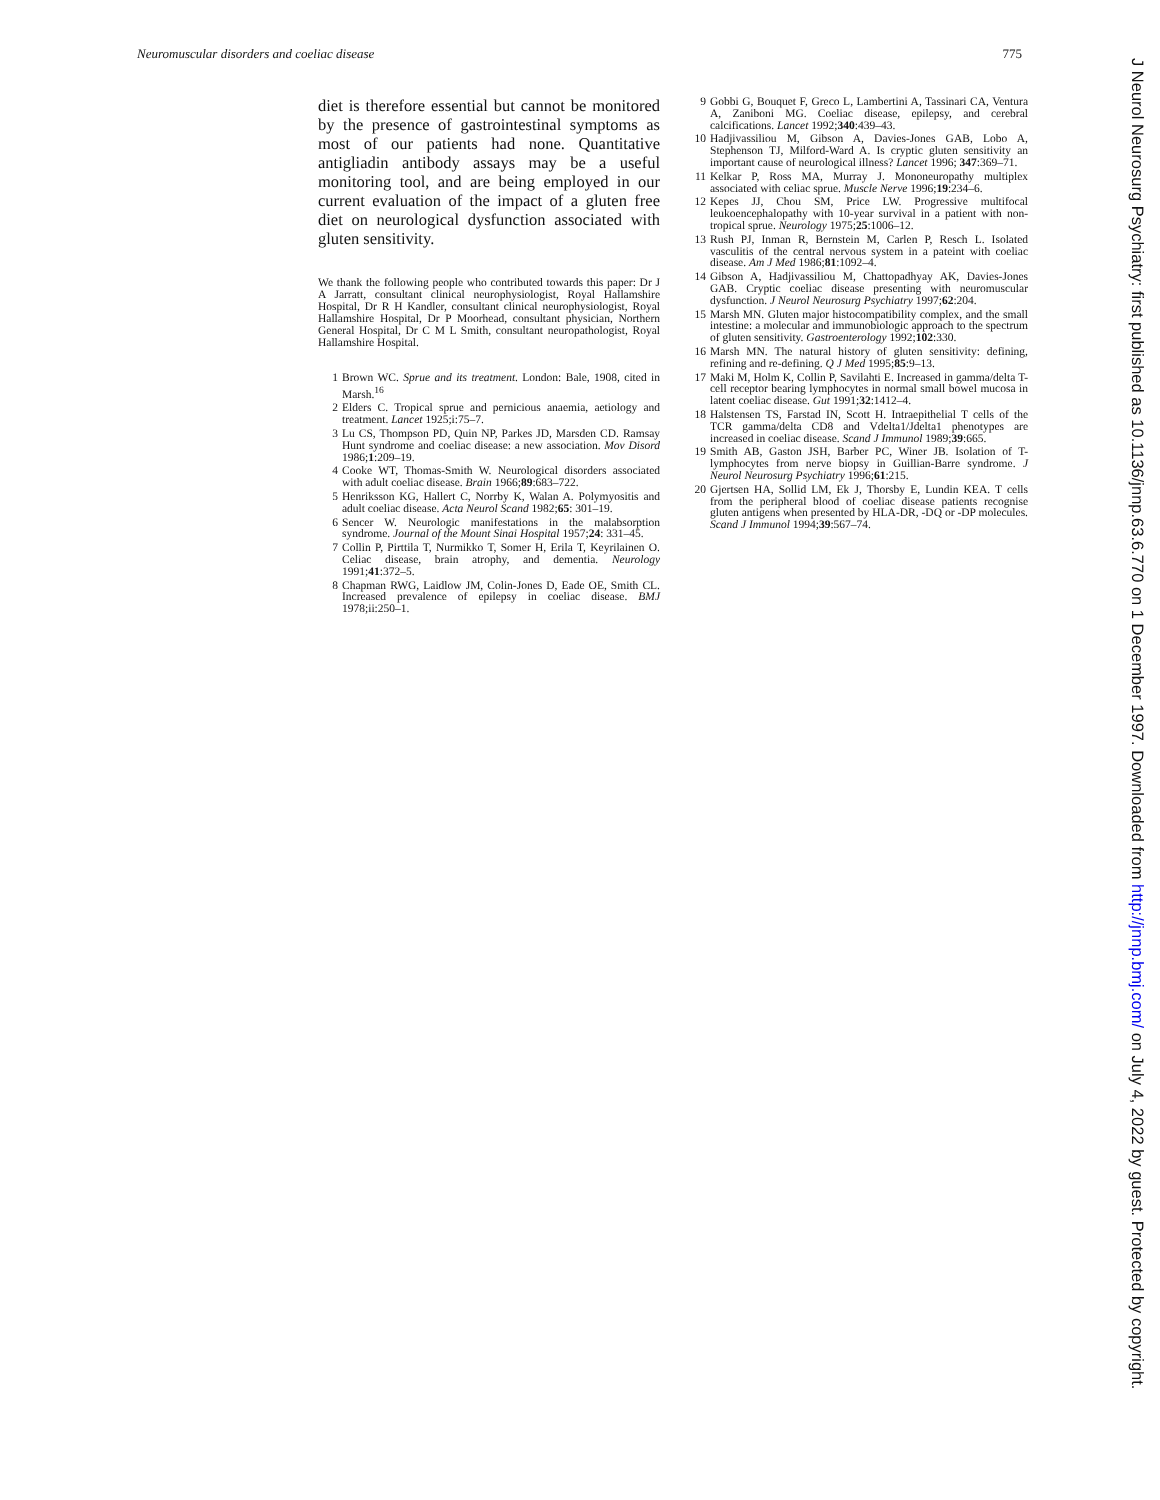Neuromuscular disorders and coeliac disease 775
diet is therefore essential but cannot be monitored by the presence of gastrointestinal symptoms as most of our patients had none. Quantitative antigliadin antibody assays may be a useful monitoring tool, and are being employed in our current evaluation of the impact of a gluten free diet on neurological dysfunction associated with gluten sensitivity.
We thank the following people who contributed towards this paper: Dr J A Jarratt, consultant clinical neurophysiologist, Royal Hallamshire Hospital, Dr R H Kandler, consultant clinical neurophysiologist, Royal Hallamshire Hospital, Dr P Moorhead, consultant physician, Northern General Hospital, Dr C M L Smith, consultant neuropathologist, Royal Hallamshire Hospital.
1 Brown WC. Sprue and its treatment. London: Bale, 1908, cited in Marsh.<sup>16</sup>
2 Elders C. Tropical sprue and pernicious anaemia, aetiology and treatment. Lancet 1925;i:75–7.
3 Lu CS, Thompson PD, Quin NP, Parkes JD, Marsden CD. Ramsay Hunt syndrome and coeliac disease: a new association. Mov Disord 1986;1:209–19.
4 Cooke WT, Thomas-Smith W. Neurological disorders associated with adult coeliac disease. Brain 1966;89:683–722.
5 Henriksson KG, Hallert C, Norrby K, Walan A. Polymyositis and adult coeliac disease. Acta Neurol Scand 1982;65: 301–19.
6 Sencer W. Neurologic manifestations in the malabsorption syndrome. Journal of the Mount Sinai Hospital 1957;24: 331–45.
7 Collin P, Pirttila T, Nurmikko T, Somer H, Erila T, Keyrilainen O. Celiac disease, brain atrophy, and dementia. Neurology 1991;41:372–5.
8 Chapman RWG, Laidlow JM, Colin-Jones D, Eade OE, Smith CL. Increased prevalence of epilepsy in coeliac disease. BMJ 1978;ii:250–1.
9 Gobbi G, Bouquet F, Greco L, Lambertini A, Tassinari CA, Ventura A, Zaniboni MG. Coeliac disease, epilepsy, and cerebral calcifications. Lancet 1992;340:439–43.
10 Hadjivassiliou M, Gibson A, Davies-Jones GAB, Lobo A, Stephenson TJ, Milford-Ward A. Is cryptic gluten sensitivity an important cause of neurological illness? Lancet 1996; 347:369–71.
11 Kelkar P, Ross MA, Murray J. Mononeuropathy multiplex associated with celiac sprue. Muscle Nerve 1996;19:234–6.
12 Kepes JJ, Chou SM, Price LW. Progressive multifocal leukoencephalopathy with 10-year survival in a patient with non-tropical sprue. Neurology 1975;25:1006–12.
13 Rush PJ, Inman R, Bernstein M, Carlen P, Resch L. Isolated vasculitis of the central nervous system in a pateint with coeliac disease. Am J Med 1986;81:1092–4.
14 Gibson A, Hadjivassiliou M, Chattopadhyay AK, Davies-Jones GAB. Cryptic coeliac disease presenting with neuromuscular dysfunction. J Neurol Neurosurg Psychiatry 1997;62:204.
15 Marsh MN. Gluten major histocompatibility complex, and the small intestine: a molecular and immunobiologic approach to the spectrum of gluten sensitivity. Gastroenterology 1992;102:330.
16 Marsh MN. The natural history of gluten sensitivity: defining, refining and re-defining. Q J Med 1995;85:9–13.
17 Maki M, Holm K, Collin P, Savilahti E. Increased in gamma/delta T-cell receptor bearing lymphocytes in normal small bowel mucosa in latent coeliac disease. Gut 1991;32:1412–4.
18 Halstensen TS, Farstad IN, Scott H. Intraepithelial T cells of the TCR gamma/delta CD8 and Vdelta1/Jdelta1 phenotypes are increased in coeliac disease. Scand J Immunol 1989;39:665.
19 Smith AB, Gaston JSH, Barber PC, Winer JB. Isolation of T-lymphocytes from nerve biopsy in Guillian-Barre syndrome. J Neurol Neurosurg Psychiatry 1996;61:215.
20 Gjertsen HA, Sollid LM, Ek J, Thorsby E, Lundin KEA. T cells from the peripheral blood of coeliac disease patients recognise gluten antigens when presented by HLA-DR, -DQ or -DP molecules. Scand J Immunol 1994;39:567–74.
J Neurol Neurosurg Psychiatry: first published as 10.1136/jnnp.63.6.770 on 1 December 1997. Downloaded from http://jnnp.bmj.com/ on July 4, 2022 by guest. Protected by copyright.